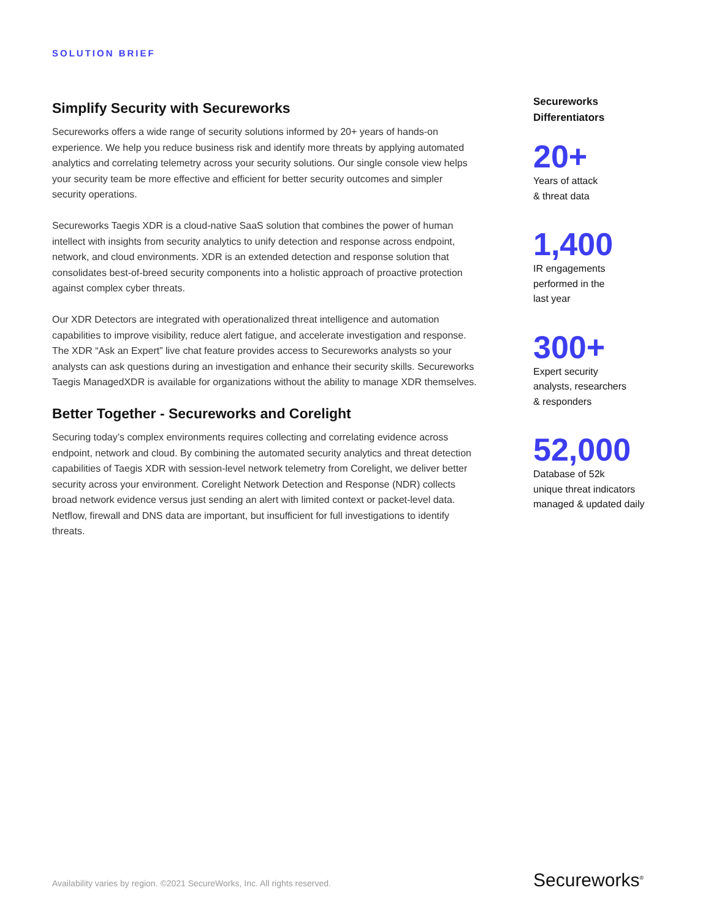SOLUTION BRIEF
Simplify Security with Secureworks
Secureworks offers a wide range of security solutions informed by 20+ years of hands-on experience. We help you reduce business risk and identify more threats by applying automated analytics and correlating telemetry across your security solutions. Our single console view helps your security team be more effective and efficient for better security outcomes and simpler security operations.
Secureworks Taegis XDR is a cloud-native SaaS solution that combines the power of human intellect with insights from security analytics to unify detection and response across endpoint, network, and cloud environments. XDR is an extended detection and response solution that consolidates best-of-breed security components into a holistic approach of proactive protection against complex cyber threats.
Our XDR Detectors are integrated with operationalized threat intelligence and automation capabilities to improve visibility, reduce alert fatigue, and accelerate investigation and response. The XDR “Ask an Expert” live chat feature provides access to Secureworks analysts so your analysts can ask questions during an investigation and enhance their security skills. Secureworks Taegis ManagedXDR is available for organizations without the ability to manage XDR themselves.
Better Together - Secureworks and Corelight
Securing today’s complex environments requires collecting and correlating evidence across endpoint, network and cloud. By combining the automated security analytics and threat detection capabilities of Taegis XDR with session-level network telemetry from Corelight, we deliver better security across your environment. Corelight Network Detection and Response (NDR) collects broad network evidence versus just sending an alert with limited context or packet-level data. Netflow, firewall and DNS data are important, but insufficient for full investigations to identify threats.
Secureworks
Differentiators
20+
Years of attack
& threat data
1,400
IR engagements
performed in the
last year
300+
Expert security
analysts, researchers
& responders
52,000
Database of 52k
unique threat indicators
managed & updated daily
Availability varies by region. ©2021 SecureWorks, Inc. All rights reserved.
Secureworks<sup>®</sup>